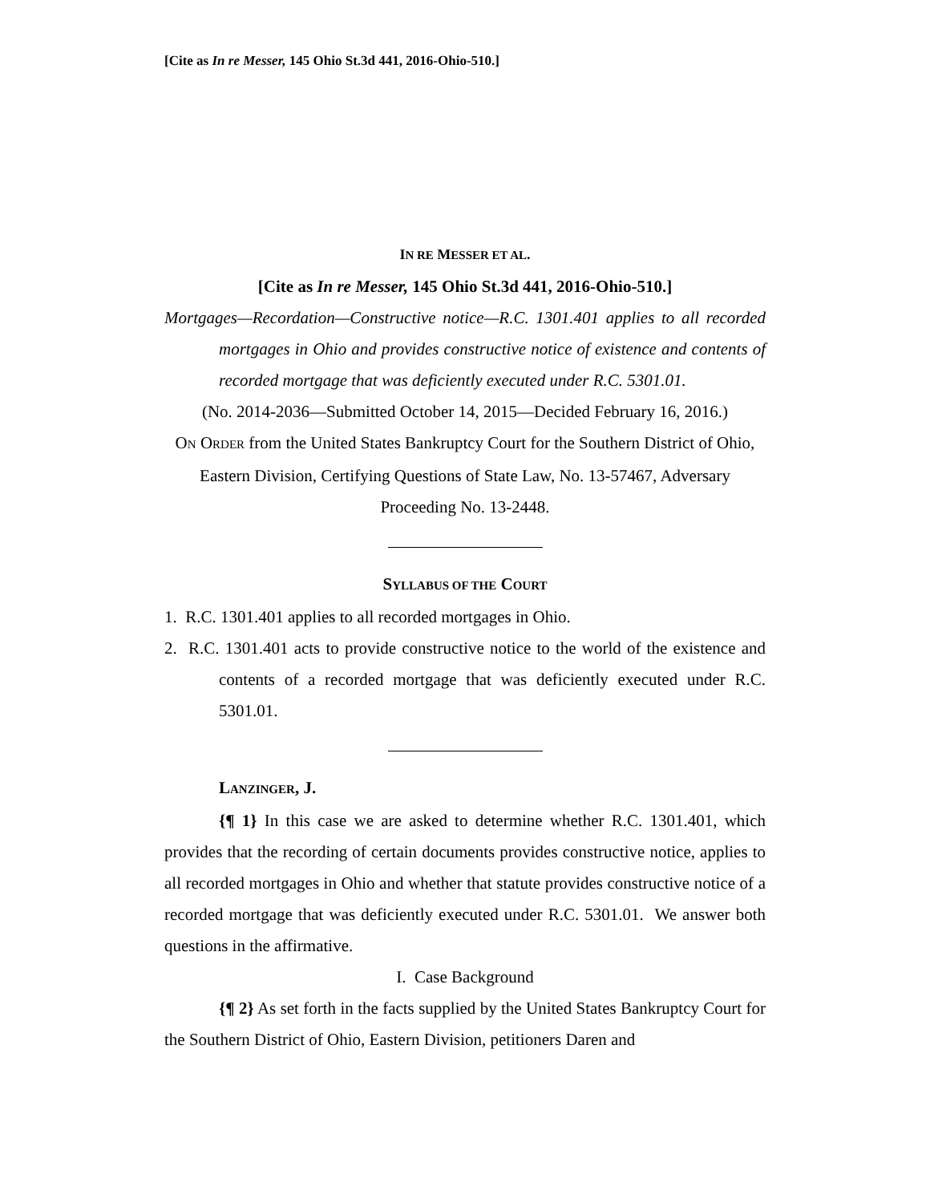[Cite as In re Messer, 145 Ohio St.3d 441, 2016-Ohio-510.]
IN RE MESSER ET AL.
[Cite as In re Messer, 145 Ohio St.3d 441, 2016-Ohio-510.]
Mortgages—Recordation—Constructive notice—R.C. 1301.401 applies to all recorded mortgages in Ohio and provides constructive notice of existence and contents of recorded mortgage that was deficiently executed under R.C. 5301.01.
(No. 2014-2036—Submitted October 14, 2015—Decided February 16, 2016.)
ON ORDER from the United States Bankruptcy Court for the Southern District of Ohio, Eastern Division, Certifying Questions of State Law, No. 13-57467, Adversary Proceeding No. 13-2448.
SYLLABUS OF THE COURT
1. R.C. 1301.401 applies to all recorded mortgages in Ohio.
2. R.C. 1301.401 acts to provide constructive notice to the world of the existence and contents of a recorded mortgage that was deficiently executed under R.C. 5301.01.
LANZINGER, J.
{¶ 1} In this case we are asked to determine whether R.C. 1301.401, which provides that the recording of certain documents provides constructive notice, applies to all recorded mortgages in Ohio and whether that statute provides constructive notice of a recorded mortgage that was deficiently executed under R.C. 5301.01. We answer both questions in the affirmative.
I. Case Background
{¶ 2} As set forth in the facts supplied by the United States Bankruptcy Court for the Southern District of Ohio, Eastern Division, petitioners Daren and